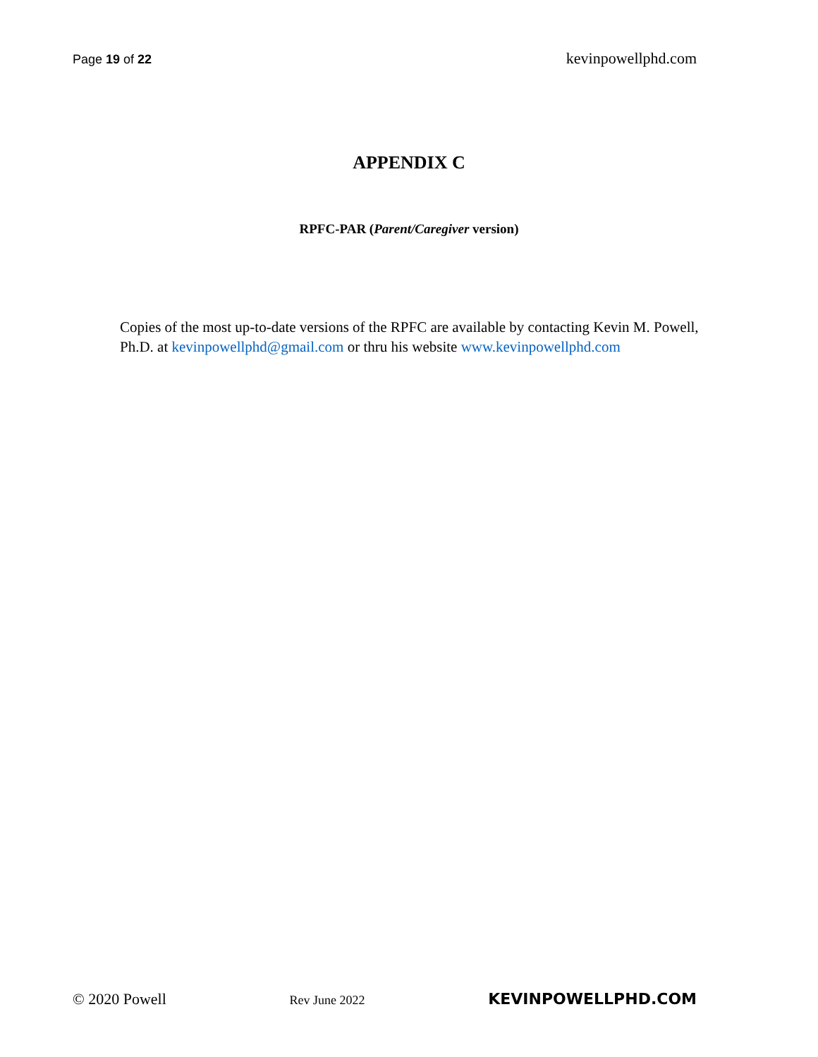Page 19 of 22 kevinpowellphd.com
APPENDIX C
RPFC-PAR (Parent/Caregiver version)
Copies of the most up-to-date versions of the RPFC are available by contacting Kevin M. Powell, Ph.D. at kevinpowellphd@gmail.com or thru his website www.kevinpowellphd.com
© 2020 Powell Rev June 2022 KEVINPOWELLPHD.COM